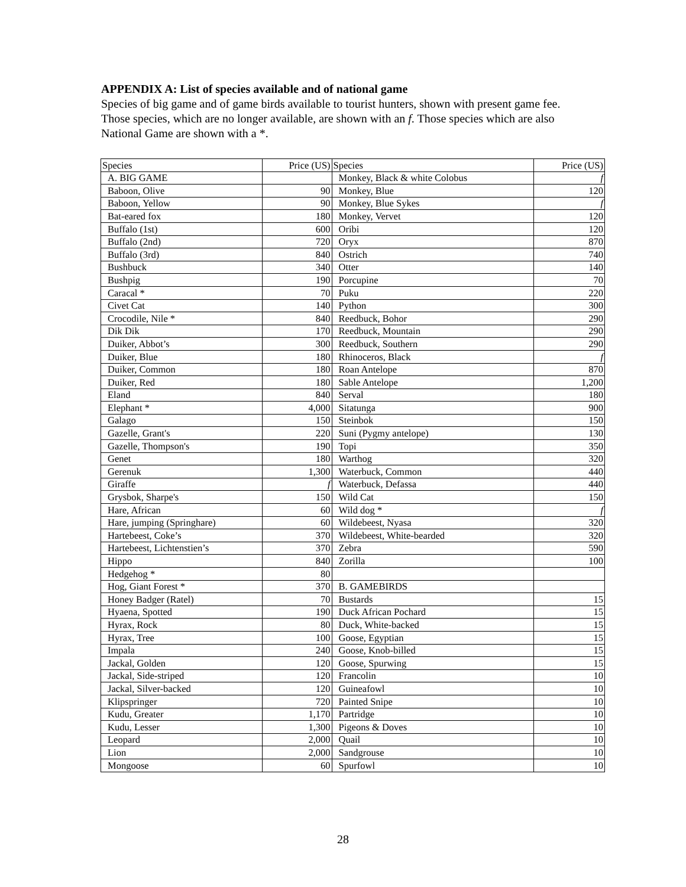APPENDIX A: List of species available and of national game
Species of big game and of game birds available to tourist hunters, shown with present game fee. Those species, which are no longer available, are shown with an f. Those species which are also National Game are shown with a *.
| Species | Price (US) | Species | Price (US) |
| A. BIG GAME | | Monkey, Black & white Colobus | f |
| Baboon, Olive | 90 | Monkey, Blue | 120 |
| Baboon, Yellow | 90 | Monkey, Blue Sykes | f |
| Bat-eared fox | 180 | Monkey, Vervet | 120 |
| Buffalo (1st) | 600 | Oribi | 120 |
| Buffalo (2nd) | 720 | Oryx | 870 |
| Buffalo (3rd) | 840 | Ostrich | 740 |
| Bushbuck | 340 | Otter | 140 |
| Bushpig | 190 | Porcupine | 70 |
| Caracal * | 70 | Puku | 220 |
| Civet Cat | 140 | Python | 300 |
| Crocodile, Nile * | 840 | Reedbuck, Bohor | 290 |
| Dik Dik | 170 | Reedbuck, Mountain | 290 |
| Duiker, Abbot’s | 300 | Reedbuck, Southern | 290 |
| Duiker, Blue | 180 | Rhinoceros, Black | f |
| Duiker, Common | 180 | Roan Antelope | 870 |
| Duiker, Red | 180 | Sable Antelope | 1,200 |
| Eland | 840 | Serval | 180 |
| Elephant * | 4,000 | Sitatunga | 900 |
| Galago | 150 | Steinbok | 150 |
| Gazelle, Grant's | 220 | Suni (Pygmy antelope) | 130 |
| Gazelle, Thompson's | 190 | Topi | 350 |
| Genet | 180 | Warthog | 320 |
| Gerenuk | 1,300 | Waterbuck, Common | 440 |
| Giraffe | f | Waterbuck, Defassa | 440 |
| Grysbok, Sharpe's | 150 | Wild Cat | 150 |
| Hare, African | 60 | Wild dog * | f |
| Hare, jumping (Springhare) | 60 | Wildebeest, Nyasa | 320 |
| Hartebeest, Coke’s | 370 | Wildebeest, White-bearded | 320 |
| Hartebeest, Lichtenstien’s | 370 | Zebra | 590 |
| Hippo | 840 | Zorilla | 100 |
| Hedgehog * | 80 | | |
| Hog, Giant Forest * | 370 | B. GAMEBIRDS | |
| Honey Badger (Ratel) | 70 | Bustards | 15 |
| Hyaena, Spotted | 190 | Duck African Pochard | 15 |
| Hyrax, Rock | 80 | Duck, White-backed | 15 |
| Hyrax, Tree | 100 | Goose, Egyptian | 15 |
| Impala | 240 | Goose, Knob-billed | 15 |
| Jackal, Golden | 120 | Goose, Spurwing | 15 |
| Jackal, Side-striped | 120 | Francolin | 10 |
| Jackal, Silver-backed | 120 | Guineafowl | 10 |
| Klipspringer | 720 | Painted Snipe | 10 |
| Kudu, Greater | 1,170 | Partridge | 10 |
| Kudu, Lesser | 1,300 | Pigeons & Doves | 10 |
| Leopard | 2,000 | Quail | 10 |
| Lion | 2,000 | Sandgrouse | 10 |
| Mongoose | 60 | Spurfowl | 10 |
28